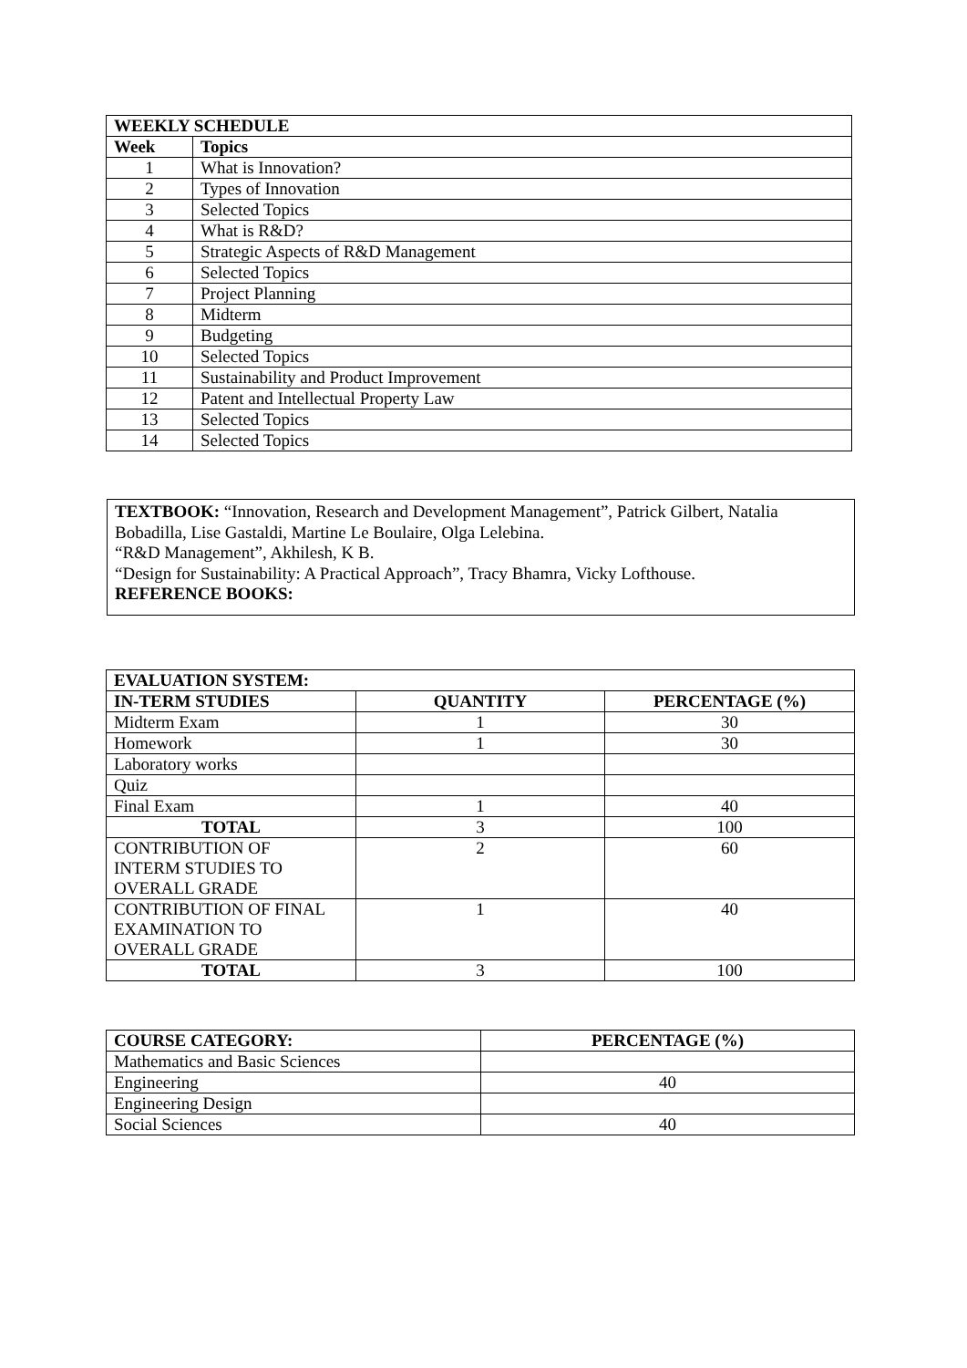| WEEKLY SCHEDULE | |
| --- | --- |
| Week | Topics |
| 1 | What is Innovation? |
| 2 | Types of Innovation |
| 3 | Selected Topics |
| 4 | What is R&D? |
| 5 | Strategic Aspects of R&D Management |
| 6 | Selected Topics |
| 7 | Project Planning |
| 8 | Midterm |
| 9 | Budgeting |
| 10 | Selected Topics |
| 11 | Sustainability and Product Improvement |
| 12 | Patent and Intellectual Property Law |
| 13 | Selected Topics |
| 14 | Selected Topics |
TEXTBOOK: “Innovation, Research and Development Management”, Patrick Gilbert, Natalia Bobadilla, Lise Gastaldi, Martine Le Boulaire, Olga Lelebina.
“R&D Management”, Akhilesh, K B.
“Design for Sustainability: A Practical Approach”, Tracy Bhamra, Vicky Lofthouse.
REFERENCE BOOKS:
| EVALUATION SYSTEM: | | |
| --- | --- | --- |
| IN-TERM STUDIES | QUANTITY | PERCENTAGE (%) |
| Midterm Exam | 1 | 30 |
| Homework | 1 | 30 |
| Laboratory works | | |
| Quiz | | |
| Final Exam | 1 | 40 |
| TOTAL | 3 | 100 |
| CONTRIBUTION OF INTERM STUDIES TO OVERALL GRADE | 2 | 60 |
| CONTRIBUTION OF FINAL EXAMINATION TO OVERALL GRADE | 1 | 40 |
| TOTAL | 3 | 100 |
| COURSE CATEGORY: | PERCENTAGE (%) |
| --- | --- |
| Mathematics and Basic Sciences | |
| Engineering | 40 |
| Engineering Design | |
| Social Sciences | 40 |